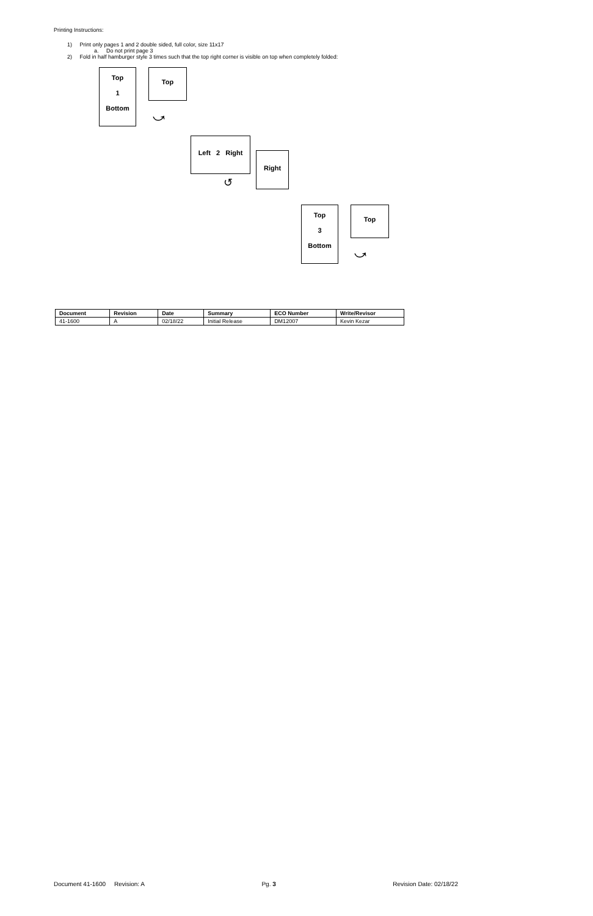Printing Instructions:
1) Print only pages 1 and 2 double sided, full color, size 11x17
a. Do not print page 3
2) Fold in half hamburger style 3 times such that the top right corner is visible on top when completely folded:
Top
1
Bottom
Top
⤻
Left 2 Right
↺
Right
Top
3
Bottom
Top
⤻
| Document | Revision | Date | Summary | ECO Number | Write/Revisor |
| --- | --- | --- | --- | --- | --- |
| 41-1600 | A | 02/18/22 | Initial Release | DM12007 | Kevin Kezar |
Document 41-1600 Revision: A Pg. 3 Revision Date: 02/18/22